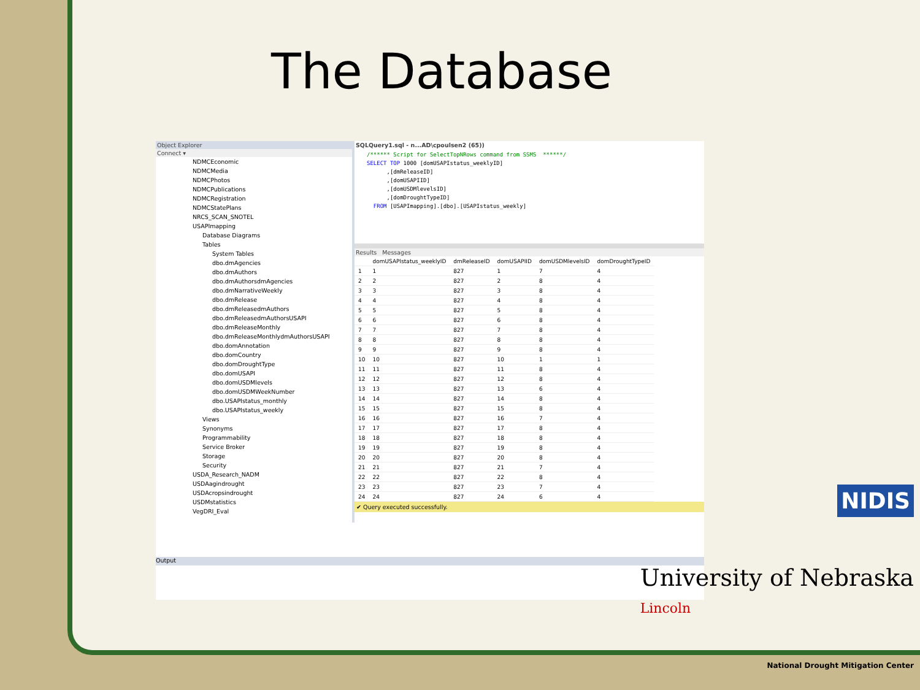The Database
Object Explorer
Connect ▾
NDMCEconomic
NDMCMedia
NDMCPhotos
NDMCPublications
NDMCRegistration
NDMCStatePlans
NRCS_SCAN_SNOTEL
USAPImapping
Database Diagrams
Tables
System Tables
dbo.dmAgencies
dbo.dmAuthors
dbo.dmAuthorsdmAgencies
dbo.dmNarrativeWeekly
dbo.dmRelease
dbo.dmReleasedmAuthors
dbo.dmReleasedmAuthorsUSAPI
dbo.dmReleaseMonthly
dbo.dmReleaseMonthlydmAuthorsUSAPI
dbo.domAnnotation
dbo.domCountry
dbo.domDroughtType
dbo.domUSAPI
dbo.domUSDMlevels
dbo.domUSDMWeekNumber
dbo.USAPIstatus_monthly
dbo.USAPIstatus_weekly
Views
Synonyms
Programmability
Service Broker
Storage
Security
USDA_Research_NADM
USDAagindrought
USDAcropsindrought
USDMstatistics
VegDRI_Eval
SQLQuery1.sql - n...AD\cpoulsen2 (65))
/****** Script for SelectTopNRows command from SSMS  ******/
SELECT TOP 1000 [domUSAPIstatus_weeklyID]
      ,[dmReleaseID]
      ,[domUSAPIID]
      ,[domUSDMlevelsID]
      ,[domDroughtTypeID]
  FROM [USAPImapping].[dbo].[USAPIstatus_weekly]
Results Messages
| | domUSAPIstatus_weeklyID | dmReleaseID | domUSAPIID | domUSDMlevelsID | domDroughtTypeID |
| --- | --- | --- | --- | --- | --- |
| 1 | 1 | 827 | 1 | 7 | 4 |
| 2 | 2 | 827 | 2 | 8 | 4 |
| 3 | 3 | 827 | 3 | 8 | 4 |
| 4 | 4 | 827 | 4 | 8 | 4 |
| 5 | 5 | 827 | 5 | 8 | 4 |
| 6 | 6 | 827 | 6 | 8 | 4 |
| 7 | 7 | 827 | 7 | 8 | 4 |
| 8 | 8 | 827 | 8 | 8 | 4 |
| 9 | 9 | 827 | 9 | 8 | 4 |
| 10 | 10 | 827 | 10 | 1 | 1 |
| 11 | 11 | 827 | 11 | 8 | 4 |
| 12 | 12 | 827 | 12 | 8 | 4 |
| 13 | 13 | 827 | 13 | 6 | 4 |
| 14 | 14 | 827 | 14 | 8 | 4 |
| 15 | 15 | 827 | 15 | 8 | 4 |
| 16 | 16 | 827 | 16 | 7 | 4 |
| 17 | 17 | 827 | 17 | 8 | 4 |
| 18 | 18 | 827 | 18 | 8 | 4 |
| 19 | 19 | 827 | 19 | 8 | 4 |
| 20 | 20 | 827 | 20 | 8 | 4 |
| 21 | 21 | 827 | 21 | 7 | 4 |
| 22 | 22 | 827 | 22 | 8 | 4 |
| 23 | 23 | 827 | 23 | 7 | 4 |
| 24 | 24 | 827 | 24 | 6 | 4 |
✔ Query executed successfully.
Output
NIDIS
University of Nebraska
Lincoln
National Drought Mitigation Center